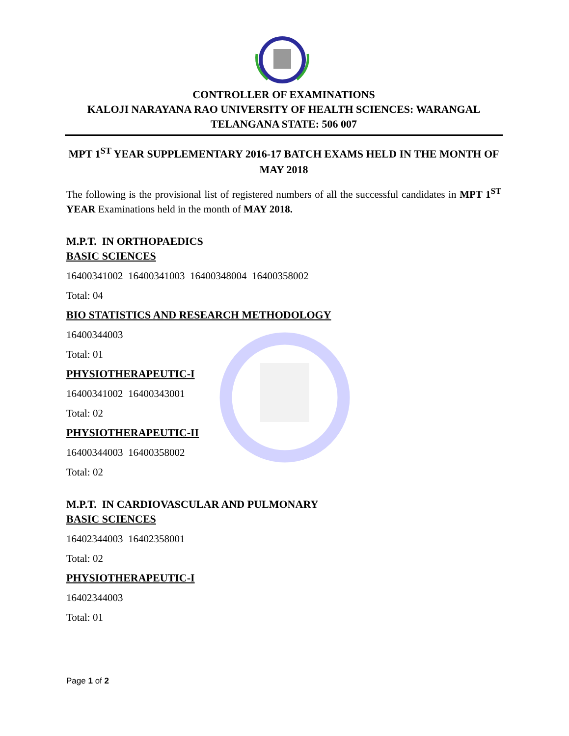CONTROLLER OF EXAMINATIONS
KALOJI NARAYANA RAO UNIVERSITY OF HEALTH SCIENCES: WARANGAL
TELANGANA STATE: 506 007
MPT 1<sup>ST</sup> YEAR SUPPLEMENTARY 2016-17 BATCH EXAMS HELD IN THE MONTH OF MAY 2018
The following is the provisional list of registered numbers of all the successful candidates in MPT 1<sup>ST</sup> YEAR Examinations held in the month of MAY 2018.
M.P.T. IN ORTHOPAEDICS
BASIC SCIENCES
16400341002 16400341003 16400348004 16400358002
Total: 04
BIO STATISTICS AND RESEARCH METHODOLOGY
16400344003
Total: 01
PHYSIOTHERAPEUTIC-I
16400341002 16400343001
Total: 02
PHYSIOTHERAPEUTIC-II
16400344003 16400358002
Total: 02
M.P.T. IN CARDIOVASCULAR AND PULMONARY
BASIC SCIENCES
16402344003 16402358001
Total: 02
PHYSIOTHERAPEUTIC-I
16402344003
Total: 01
Page 1 of 2